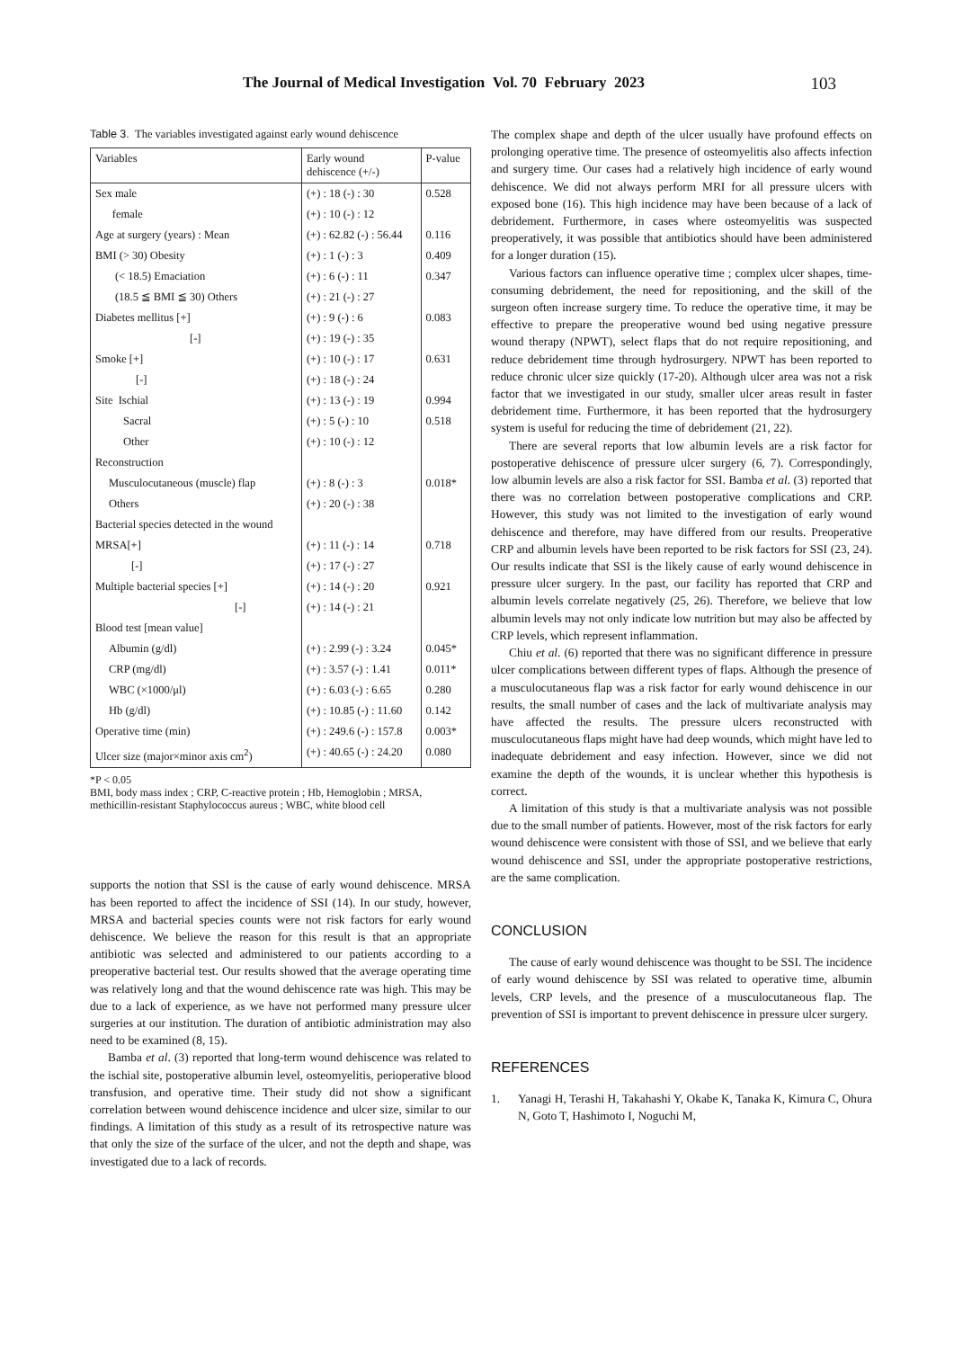The Journal of Medical Investigation Vol. 70 February 2023 103
Table 3. The variables investigated against early wound dehiscence
| Variables | Early wound dehiscence (+/-) | P-value |
| --- | --- | --- |
| Sex male | (+) : 18 (-) : 30 | 0.528 |
| female | (+) : 10 (-) : 12 | |
| Age at surgery (years) : Mean | (+) : 62.82 (-) : 56.44 | 0.116 |
| BMI (> 30) Obesity | (+) : 1 (-) : 3 | 0.409 |
| (< 18.5) Emaciation | (+) : 6 (-) : 11 | 0.347 |
| (18.5 ≦ BMI ≦ 30) Others | (+) : 21 (-) : 27 | |
| Diabetes mellitus [+] | (+) : 9 (-) : 6 | 0.083 |
| [-] | (+) : 19 (-) : 35 | |
| Smoke [+] | (+) : 10 (-) : 17 | 0.631 |
| [-] | (+) : 18 (-) : 24 | |
| Site Ischial | (+) : 13 (-) : 19 | 0.994 |
| Sacral | (+) : 5 (-) : 10 | 0.518 |
| Other | (+) : 10 (-) : 12 | |
| Reconstruction | | |
| Musculocutaneous (muscle) flap | (+) : 8 (-) : 3 | 0.018* |
| Others | (+) : 20 (-) : 38 | |
| Bacterial species detected in the wound | | |
| MRSA[+] | (+) : 11 (-) : 14 | 0.718 |
| [-] | (+) : 17 (-) : 27 | |
| Multiple bacterial species [+] | (+) : 14 (-) : 20 | 0.921 |
| [-] | (+) : 14 (-) : 21 | |
| Blood test [mean value] | | |
| Albumin (g/dl) | (+) : 2.99 (-) : 3.24 | 0.045* |
| CRP (mg/dl) | (+) : 3.57 (-) : 1.41 | 0.011* |
| WBC (×1000/μl) | (+) : 6.03 (-) : 6.65 | 0.280 |
| Hb (g/dl) | (+) : 10.85 (-) : 11.60 | 0.142 |
| Operative time (min) | (+) : 249.6 (-) : 157.8 | 0.003* |
| Ulcer size (major×minor axis cm<sup>2</sup>) | (+) : 40.65 (-) : 24.20 | 0.080 |
*P < 0.05
BMI, body mass index ; CRP, C-reactive protein ; Hb, Hemoglobin ; MRSA, methicillin-resistant Staphylococcus aureus ; WBC, white blood cell
supports the notion that SSI is the cause of early wound dehiscence. MRSA has been reported to affect the incidence of SSI (14). In our study, however, MRSA and bacterial species counts were not risk factors for early wound dehiscence. We believe the reason for this result is that an appropriate antibiotic was selected and administered to our patients according to a preoperative bacterial test. Our results showed that the average operating time was relatively long and that the wound dehiscence rate was high. This may be due to a lack of experience, as we have not performed many pressure ulcer surgeries at our institution. The duration of antibiotic administration may also need to be examined (8, 15).
Bamba et al. (3) reported that long-term wound dehiscence was related to the ischial site, postoperative albumin level, osteomyelitis, perioperative blood transfusion, and operative time. Their study did not show a significant correlation between wound dehiscence incidence and ulcer size, similar to our findings. A limitation of this study as a result of its retrospective nature was that only the size of the surface of the ulcer, and not the depth and shape, was investigated due to a lack of records.
The complex shape and depth of the ulcer usually have profound effects on prolonging operative time. The presence of osteomyelitis also affects infection and surgery time. Our cases had a relatively high incidence of early wound dehiscence. We did not always perform MRI for all pressure ulcers with exposed bone (16). This high incidence may have been because of a lack of debridement. Furthermore, in cases where osteomyelitis was suspected preoperatively, it was possible that antibiotics should have been administered for a longer duration (15).
Various factors can influence operative time ; complex ulcer shapes, time-consuming debridement, the need for repositioning, and the skill of the surgeon often increase surgery time. To reduce the operative time, it may be effective to prepare the preoperative wound bed using negative pressure wound therapy (NPWT), select flaps that do not require repositioning, and reduce debridement time through hydrosurgery. NPWT has been reported to reduce chronic ulcer size quickly (17-20). Although ulcer area was not a risk factor that we investigated in our study, smaller ulcer areas result in faster debridement time. Furthermore, it has been reported that the hydrosurgery system is useful for reducing the time of debridement (21, 22).
There are several reports that low albumin levels are a risk factor for postoperative dehiscence of pressure ulcer surgery (6, 7). Correspondingly, low albumin levels are also a risk factor for SSI. Bamba et al. (3) reported that there was no correlation between postoperative complications and CRP. However, this study was not limited to the investigation of early wound dehiscence and therefore, may have differed from our results. Preoperative CRP and albumin levels have been reported to be risk factors for SSI (23, 24). Our results indicate that SSI is the likely cause of early wound dehiscence in pressure ulcer surgery. In the past, our facility has reported that CRP and albumin levels correlate negatively (25, 26). Therefore, we believe that low albumin levels may not only indicate low nutrition but may also be affected by CRP levels, which represent inflammation.
Chiu et al. (6) reported that there was no significant difference in pressure ulcer complications between different types of flaps. Although the presence of a musculocutaneous flap was a risk factor for early wound dehiscence in our results, the small number of cases and the lack of multivariate analysis may have affected the results. The pressure ulcers reconstructed with musculocutaneous flaps might have had deep wounds, which might have led to inadequate debridement and easy infection. However, since we did not examine the depth of the wounds, it is unclear whether this hypothesis is correct.
A limitation of this study is that a multivariate analysis was not possible due to the small number of patients. However, most of the risk factors for early wound dehiscence were consistent with those of SSI, and we believe that early wound dehiscence and SSI, under the appropriate postoperative restrictions, are the same complication.
CONCLUSION
The cause of early wound dehiscence was thought to be SSI. The incidence of early wound dehiscence by SSI was related to operative time, albumin levels, CRP levels, and the presence of a musculocutaneous flap. The prevention of SSI is important to prevent dehiscence in pressure ulcer surgery.
REFERENCES
1. Yanagi H, Terashi H, Takahashi Y, Okabe K, Tanaka K, Kimura C, Ohura N, Goto T, Hashimoto I, Noguchi M,